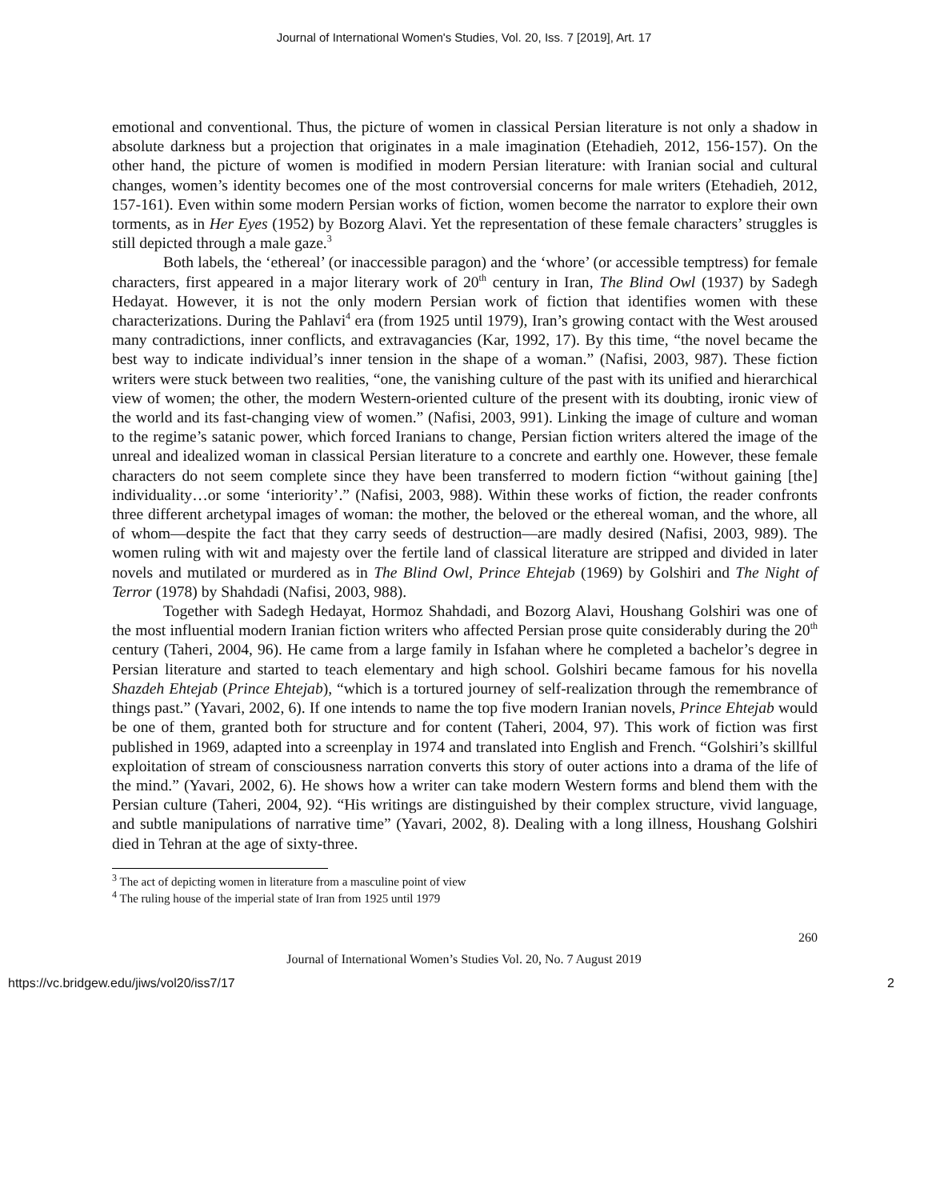Journal of International Women's Studies, Vol. 20, Iss. 7 [2019], Art. 17
emotional and conventional. Thus, the picture of women in classical Persian literature is not only a shadow in absolute darkness but a projection that originates in a male imagination (Etehadieh, 2012, 156-157). On the other hand, the picture of women is modified in modern Persian literature: with Iranian social and cultural changes, women’s identity becomes one of the most controversial concerns for male writers (Etehadieh, 2012, 157-161). Even within some modern Persian works of fiction, women become the narrator to explore their own torments, as in Her Eyes (1952) by Bozorg Alavi. Yet the representation of these female characters’ struggles is still depicted through a male gaze.<sup>3</sup>
Both labels, the ‘ethereal’ (or inaccessible paragon) and the ‘whore’ (or accessible temptress) for female characters, first appeared in a major literary work of 20<sup>th</sup> century in Iran, The Blind Owl (1937) by Sadegh Hedayat. However, it is not the only modern Persian work of fiction that identifies women with these characterizations. During the Pahlavi<sup>4</sup> era (from 1925 until 1979), Iran’s growing contact with the West aroused many contradictions, inner conflicts, and extravagancies (Kar, 1992, 17). By this time, “the novel became the best way to indicate individual’s inner tension in the shape of a woman.” (Nafisi, 2003, 987). These fiction writers were stuck between two realities, “one, the vanishing culture of the past with its unified and hierarchical view of women; the other, the modern Western-oriented culture of the present with its doubting, ironic view of the world and its fast-changing view of women.” (Nafisi, 2003, 991). Linking the image of culture and woman to the regime’s satanic power, which forced Iranians to change, Persian fiction writers altered the image of the unreal and idealized woman in classical Persian literature to a concrete and earthly one. However, these female characters do not seem complete since they have been transferred to modern fiction “without gaining [the] individuality…or some ‘interiority’.” (Nafisi, 2003, 988). Within these works of fiction, the reader confronts three different archetypal images of woman: the mother, the beloved or the ethereal woman, and the whore, all of whom—despite the fact that they carry seeds of destruction—are madly desired (Nafisi, 2003, 989). The women ruling with wit and majesty over the fertile land of classical literature are stripped and divided in later novels and mutilated or murdered as in The Blind Owl, Prince Ehtejab (1969) by Golshiri and The Night of Terror (1978) by Shahdadi (Nafisi, 2003, 988).
Together with Sadegh Hedayat, Hormoz Shahdadi, and Bozorg Alavi, Houshang Golshiri was one of the most influential modern Iranian fiction writers who affected Persian prose quite considerably during the 20<sup>th</sup> century (Taheri, 2004, 96). He came from a large family in Isfahan where he completed a bachelor’s degree in Persian literature and started to teach elementary and high school. Golshiri became famous for his novella Shazdeh Ehtejab (Prince Ehtejab), “which is a tortured journey of self-realization through the remembrance of things past.” (Yavari, 2002, 6). If one intends to name the top five modern Iranian novels, Prince Ehtejab would be one of them, granted both for structure and for content (Taheri, 2004, 97). This work of fiction was first published in 1969, adapted into a screenplay in 1974 and translated into English and French. “Golshiri’s skillful exploitation of stream of consciousness narration converts this story of outer actions into a drama of the life of the mind.” (Yavari, 2002, 6). He shows how a writer can take modern Western forms and blend them with the Persian culture (Taheri, 2004, 92). “His writings are distinguished by their complex structure, vivid language, and subtle manipulations of narrative time” (Yavari, 2002, 8). Dealing with a long illness, Houshang Golshiri died in Tehran at the age of sixty-three.
<sup>3</sup> The act of depicting women in literature from a masculine point of view
<sup>4</sup> The ruling house of the imperial state of Iran from 1925 until 1979
260
Journal of International Women’s Studies Vol. 20, No. 7 August 2019
https://vc.bridgew.edu/jiws/vol20/iss7/17 2